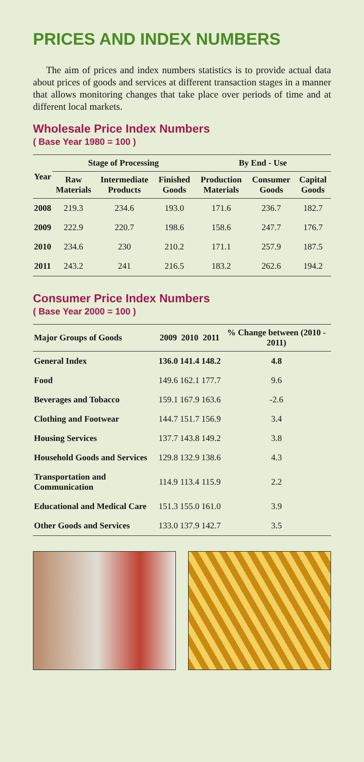PRICES AND INDEX NUMBERS
The aim of prices and index numbers statistics is to provide actual data about prices of goods and services at different transaction stages in a manner that allows monitoring changes that take place over periods of time and at different local markets.
Wholesale Price Index Numbers
( Base Year 1980 = 100 )
| Year | Stage of Processing | | | By End - Use | | |
| --- | --- | --- | --- | --- | --- | --- |
| | Raw Materials | Intermediate Products | Finished Goods | Production Materials | Consumer Goods | Capital Goods |
| 2008 | 219.3 | 234.6 | 193.0 | 171.6 | 236.7 | 182.7 |
| 2009 | 222.9 | 220.7 | 198.6 | 158.6 | 247.7 | 176.7 |
| 2010 | 234.6 | 230 | 210.2 | 171.1 | 257.9 | 187.5 |
| 2011 | 243.2 | 241 | 216.5 | 183.2 | 262.6 | 194.2 |
Consumer Price Index Numbers
( Base Year 2000 = 100 )
| Major Groups of Goods | 2009 | 2010 | 2011 | % Change between (2010 - 2011) |
| --- | --- | --- | --- | --- |
| General Index | 136.0 | 141.4 | 148.2 | 4.8 |
| Food | 149.6 | 162.1 | 177.7 | 9.6 |
| Beverages and Tobacco | 159.1 | 167.9 | 163.6 | -2.6 |
| Clothing and Footwear | 144.7 | 151.7 | 156.9 | 3.4 |
| Housing Services | 137.7 | 143.8 | 149.2 | 3.8 |
| Household Goods and Services | 129.8 | 132.9 | 138.6 | 4.3 |
| Transportation and Communication | 114.9 | 113.4 | 115.9 | 2.2 |
| Educational and Medical Care | 151.3 | 155.0 | 161.0 | 3.9 |
| Other Goods and Services | 133.0 | 137.9 | 142.7 | 3.5 |